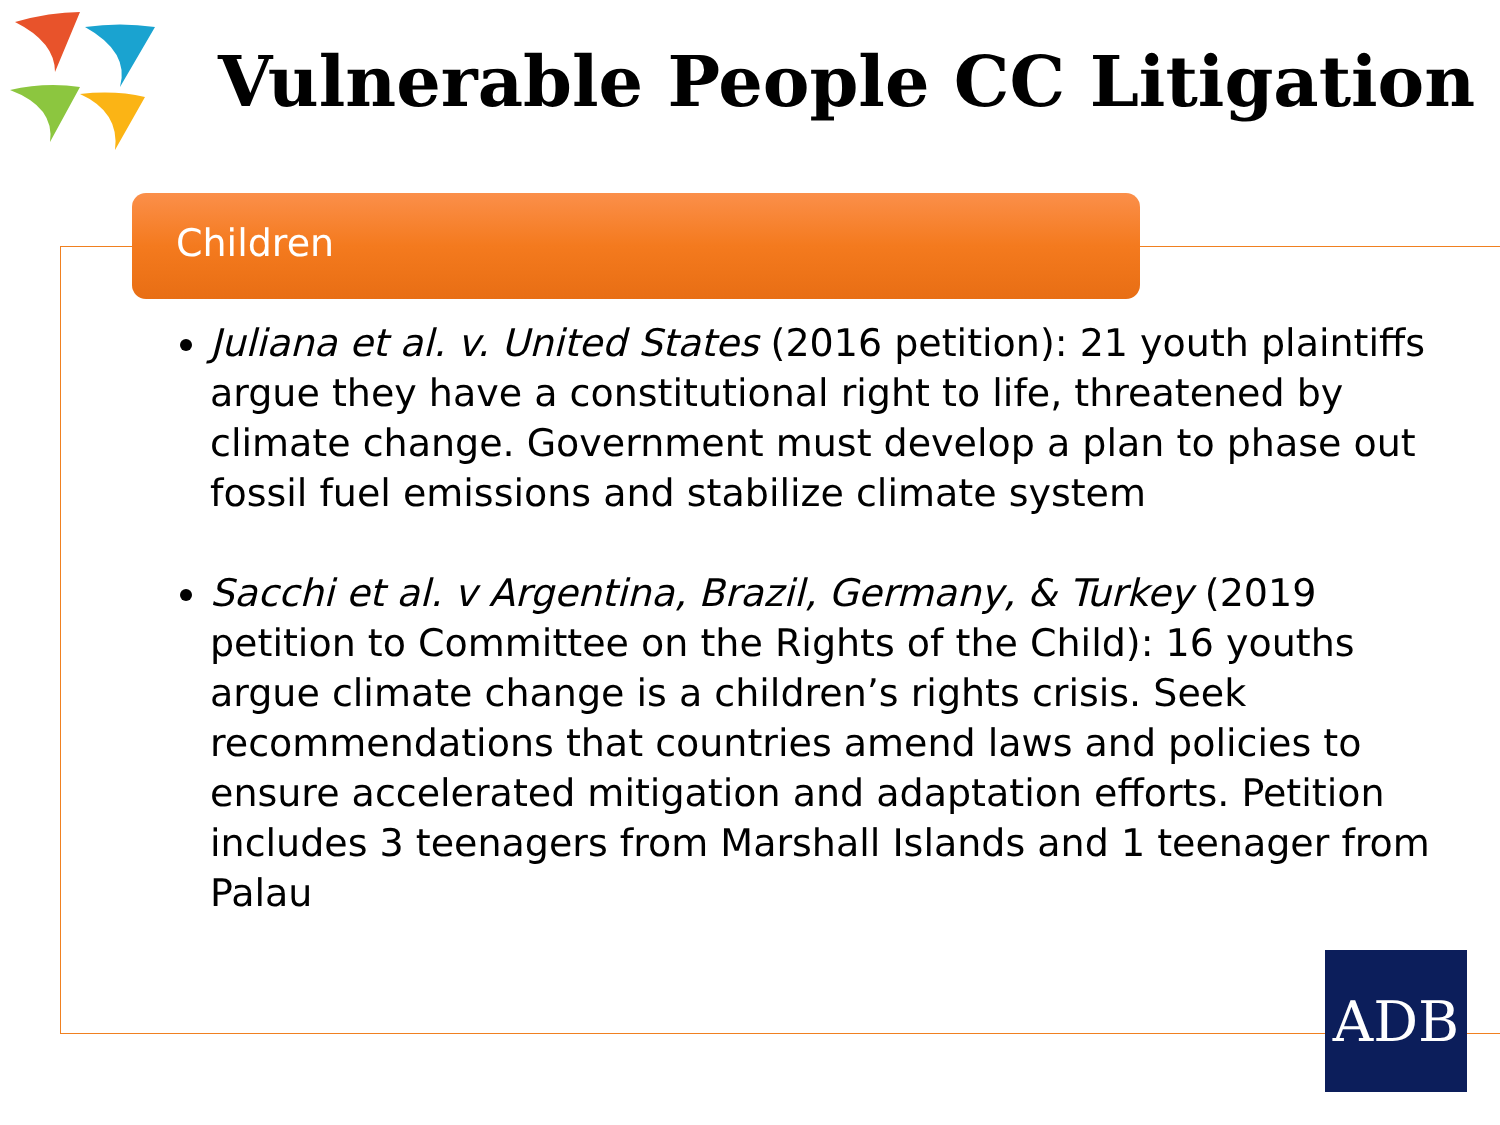Vulnerable People CC Litigation
Children
Juliana et al. v. United States (2016 petition): 21 youth plaintiffs argue they have a constitutional right to life, threatened by climate change. Government must develop a plan to phase out fossil fuel emissions and stabilize climate system
Sacchi et al. v Argentina, Brazil, Germany, & Turkey (2019 petition to Committee on the Rights of the Child): 16 youths argue climate change is a children’s rights crisis. Seek recommendations that countries amend laws and policies to ensure accelerated mitigation and adaptation efforts. Petition includes 3 teenagers from Marshall Islands and 1 teenager from Palau
ADB